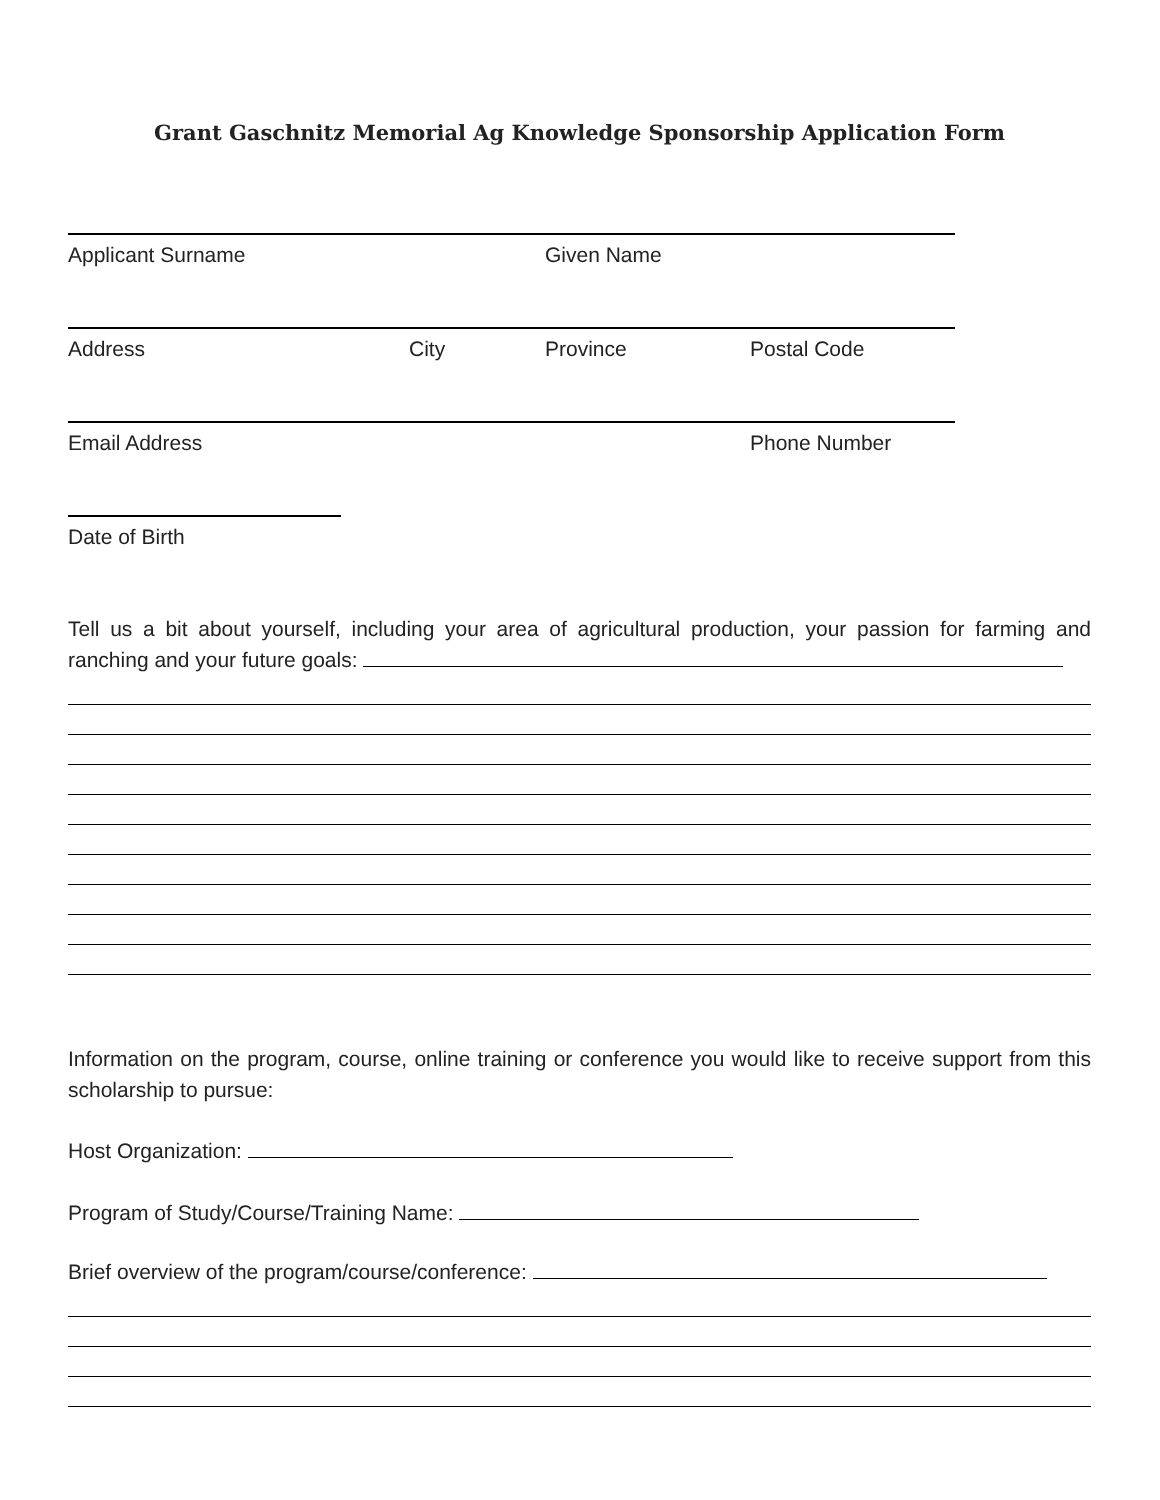Grant Gaschnitz Memorial Ag Knowledge Sponsorship Application Form
Applicant Surname Given Name
Address City Province Postal Code
Email Address Phone Number
Date of Birth
Tell us a bit about yourself, including your area of agricultural production, your passion for farming and ranching and your future goals:
Information on the program, course, online training or conference you would like to receive support from this scholarship to pursue:
Host Organization:
Program of Study/Course/Training Name:
Brief overview of the program/course/conference: